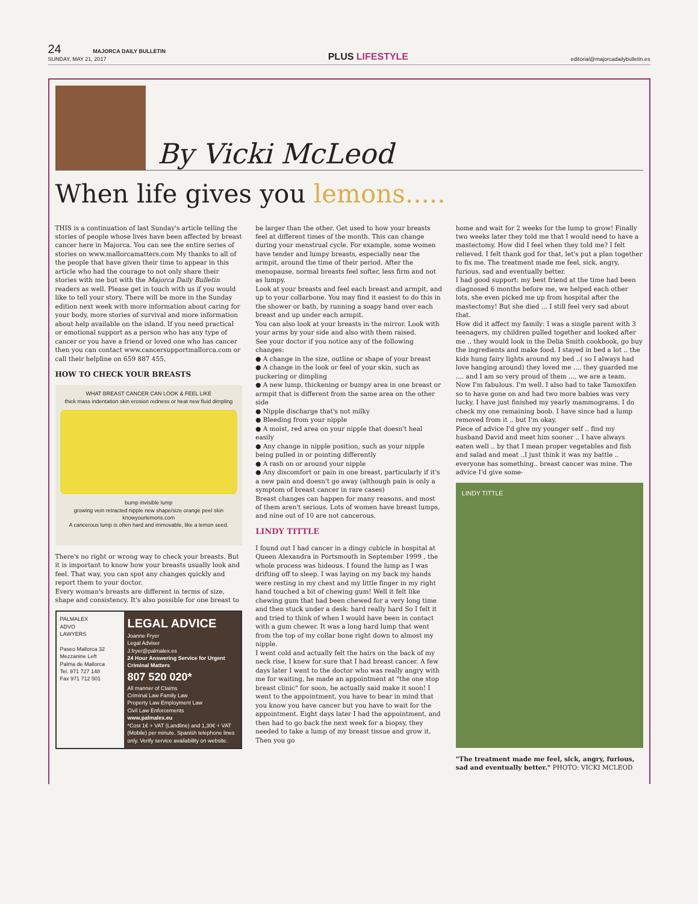24 MAJORCA DAILY BULLETIN
SUNDAY, MAY 21, 2017
PLUS LIFESTYLE
editorial@majorcadailybulletin.es
By Vicki McLeod
When life gives you lemons.....
THIS is a continuation of last Sunday's article telling the stories of people whose lives have been affected by breast cancer here in Majorca. You can see the entire series of stories on www.mallorcamatters.com My thanks to all of the people that have given their time to appear in this article who had the courage to not only share their stories with me but with the Majorca Daily Bulletin readers as well. Please get in touch with us if you would like to tell your story. There will be more in the Sunday edition next week with more information about caring for your body, more stories of survival and more information about help available on the island. If you need practical or emotional support as a person who has any type of cancer or you have a friend or loved one who has cancer then you can contact www.cancersupportmallorca.com or call their helpline on 659 887 455.
HOW TO CHECK YOUR BREASTS
WHAT BREAST CANCER CAN LOOK & FEEL LIKE
thick mass indentation skin erosion redness or heat new fluid dimpling
bump invisible lump
growing vein retracted nipple new shape/size orange peel skin
knowyourlemons.com
A cancerous lump is often hard and immovable, like a lemon seed.
There's no right or wrong way to check your breasts. But it is important to know how your breasts usually look and feel. That way, you can spot any changes quickly and report them to your doctor.
Every woman's breasts are different in terms of size, shape and consistency. It's also possible for one breast to
PALMALEX
ADVO
LAWYERS
Paseo Mallorca 32
Mezzanine Left
Palma de Mallorca
Tel. 971 727 148
Fax 971 712 501
LEGAL ADVICE
Joanne Fryer
Legal Adviser
J.fryer@palmalex.es
24 Hour Answering Service for Urgent Criminal Matters
807 520 020*
All manner of Claims
Criminal Law Family Law
Property Law Employment Law
Civil Law Enforcements
www.palmalex.eu
*Cost 1€ + VAT (Landline) and 1,30€ + VAT (Mobile) per minute. Spanish telephone lines only. Verify service availability on website.
be larger than the other. Get used to how your breasts feel at different times of the month. This can change during your menstrual cycle. For example, some women have tender and lumpy breasts, especially near the armpit, around the time of their period. After the menopause, normal breasts feel softer, less firm and not as lumpy.
Look at your breasts and feel each breast and armpit, and up to your collarbone. You may find it easiest to do this in the shower or bath, by running a soapy hand over each breast and up under each armpit.
You can also look at your breasts in the mirror. Look with your arms by your side and also with them raised.
See your doctor if you notice any of the following changes:
● A change in the size, outline or shape of your breast
● A change in the look or feel of your skin, such as puckering or dimpling
● A new lump, thickening or bumpy area in one breast or armpit that is different from the same area on the other side
● Nipple discharge that's not milky
● Bleeding from your nipple
● A moist, red area on your nipple that doesn't heal easily
● Any change in nipple position, such as your nipple being pulled in or pointing differently
● A rash on or around your nipple
● Any discomfort or pain in one breast, particularly if it's a new pain and doesn't go away (although pain is only a symptom of breast cancer in rare cases)
Breast changes can happen for many reasons, and most of them aren't serious. Lots of women have breast lumps, and nine out of 10 are not cancerous.
LINDY TITTLE
I found out I had cancer in a dingy cubicle in hospital at Queen Alexandra in Portsmouth in September 1999 , the whole process was hideous. I found the lump as I was drifting off to sleep. I was laying on my back my hands were resting in my chest and my little finger in my right hand touched a bit of chewing gum! Well it felt like chewing gum that had been chewed for a very long time and then stuck under a desk: hard really hard So I felt it and tried to think of when I would have been in contact with a gum chewer. It was a long hard lump that went from the top of my collar bone right down to almost my nipple.
I went cold and actually felt the hairs on the back of my neck rise, I knew for sure that I had breast cancer. A few days later I went to the doctor who was really angry with me for waiting, he made an appointment at "the one stop breast clinic" for soon, he actually said make it soon! I went to the appointment, you have to bear in mind that you know you have cancer but you have to wait for the appointment. Eight days later I had the appointment, and then had to go back the next week for a biopsy, they needed to take a lump of my breast tissue and grow it. Then you go
home and wait for 2 weeks for the lump to grow! Finally two weeks later they told me that I would need to have a mastectomy. How did I feel when they told me? I felt relieved. I felt thank god for that, let's put a plan together to fix me. The treatment made me feel, sick, angry, furious, sad and eventually better.
I had good support: my best friend at the time had been diagnosed 6 months before me, we helped each other lots, she even picked me up from hospital after the mastectomy! But she died ... I still feel very sad about that.
How did it affect my family: I was a single parent with 3 teenagers, my children pulled together and looked after me .. they would look in the Delia Smith cookbook, go buy the ingredients and make food. I stayed in bed a lot .. the kids hung fairy lights around my bed ..( so I always had love hanging around) they loved me .... they guarded me .... and I am so very proud of them .... we are a team.
Now I'm fabulous. I'm well. I also had to take Tamoxifen so to have gone on and had two more babies was very lucky. I have just finished my yearly mammograms. I do check my one remaining boob. I have since had a lump removed from it .. but I'm okay.
Piece of advice I'd give my younger self .. find my husband David and meet him sooner .. I have always eaten well .. by that I mean proper vegetables and fish and salad and meat ..I just think it was my battle .. everyone has something.. breast cancer was mine. The advice I'd give some-
LINDY TITTLE
"The treatment made me feel, sick, angry, furious, sad and eventually better." PHOTO: VICKI MCLEOD